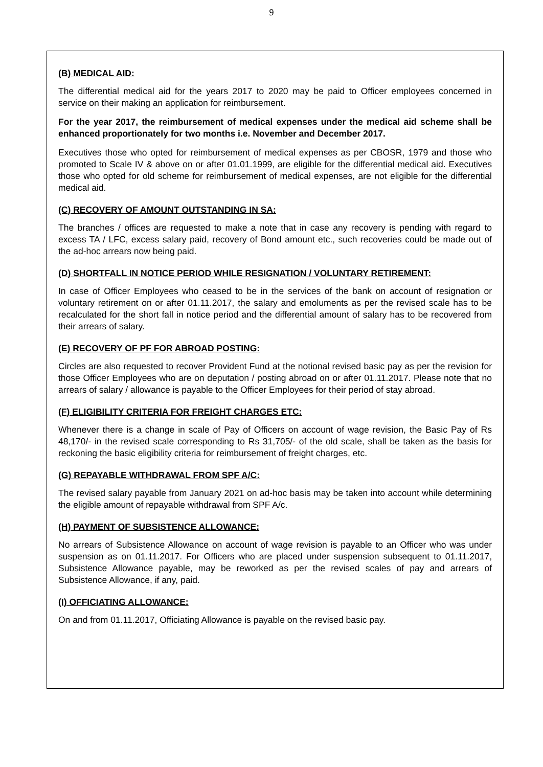9
(B) MEDICAL AID:
The differential medical aid for the years 2017 to 2020 may be paid to Officer employees concerned in service on their making an application for reimbursement.
For the year 2017, the reimbursement of medical expenses under the medical aid scheme shall be enhanced proportionately for two months i.e. November and December 2017.
Executives those who opted for reimbursement of medical expenses as per CBOSR, 1979 and those who promoted to Scale IV & above on or after 01.01.1999, are eligible for the differential medical aid. Executives those who opted for old scheme for reimbursement of medical expenses, are not eligible for the differential medical aid.
(C) RECOVERY OF AMOUNT OUTSTANDING IN SA:
The branches / offices are requested to make a note that in case any recovery is pending with regard to excess TA / LFC, excess salary paid, recovery of Bond amount etc., such recoveries could be made out of the ad-hoc arrears now being paid.
(D) SHORTFALL IN NOTICE PERIOD WHILE RESIGNATION / VOLUNTARY RETIREMENT:
In case of Officer Employees who ceased to be in the services of the bank on account of resignation or voluntary retirement on or after 01.11.2017, the salary and emoluments as per the revised scale has to be recalculated for the short fall in notice period and the differential amount of salary has to be recovered from their arrears of salary.
(E) RECOVERY OF PF FOR ABROAD POSTING:
Circles are also requested to recover Provident Fund at the notional revised basic pay as per the revision for those Officer Employees who are on deputation / posting abroad on or after 01.11.2017. Please note that no arrears of salary / allowance is payable to the Officer Employees for their period of stay abroad.
(F) ELIGIBILITY CRITERIA FOR FREIGHT CHARGES ETC:
Whenever there is a change in scale of Pay of Officers on account of wage revision, the Basic Pay of Rs 48,170/- in the revised scale corresponding to Rs 31,705/- of the old scale, shall be taken as the basis for reckoning the basic eligibility criteria for reimbursement of freight charges, etc.
(G) REPAYABLE WITHDRAWAL FROM SPF A/C:
The revised salary payable from January 2021 on ad-hoc basis may be taken into account while determining the eligible amount of repayable withdrawal from SPF A/c.
(H) PAYMENT OF SUBSISTENCE ALLOWANCE:
No arrears of Subsistence Allowance on account of wage revision is payable to an Officer who was under suspension as on 01.11.2017. For Officers who are placed under suspension subsequent to 01.11.2017, Subsistence Allowance payable, may be reworked as per the revised scales of pay and arrears of Subsistence Allowance, if any, paid.
(I) OFFICIATING ALLOWANCE:
On and from 01.11.2017, Officiating Allowance is payable on the revised basic pay.